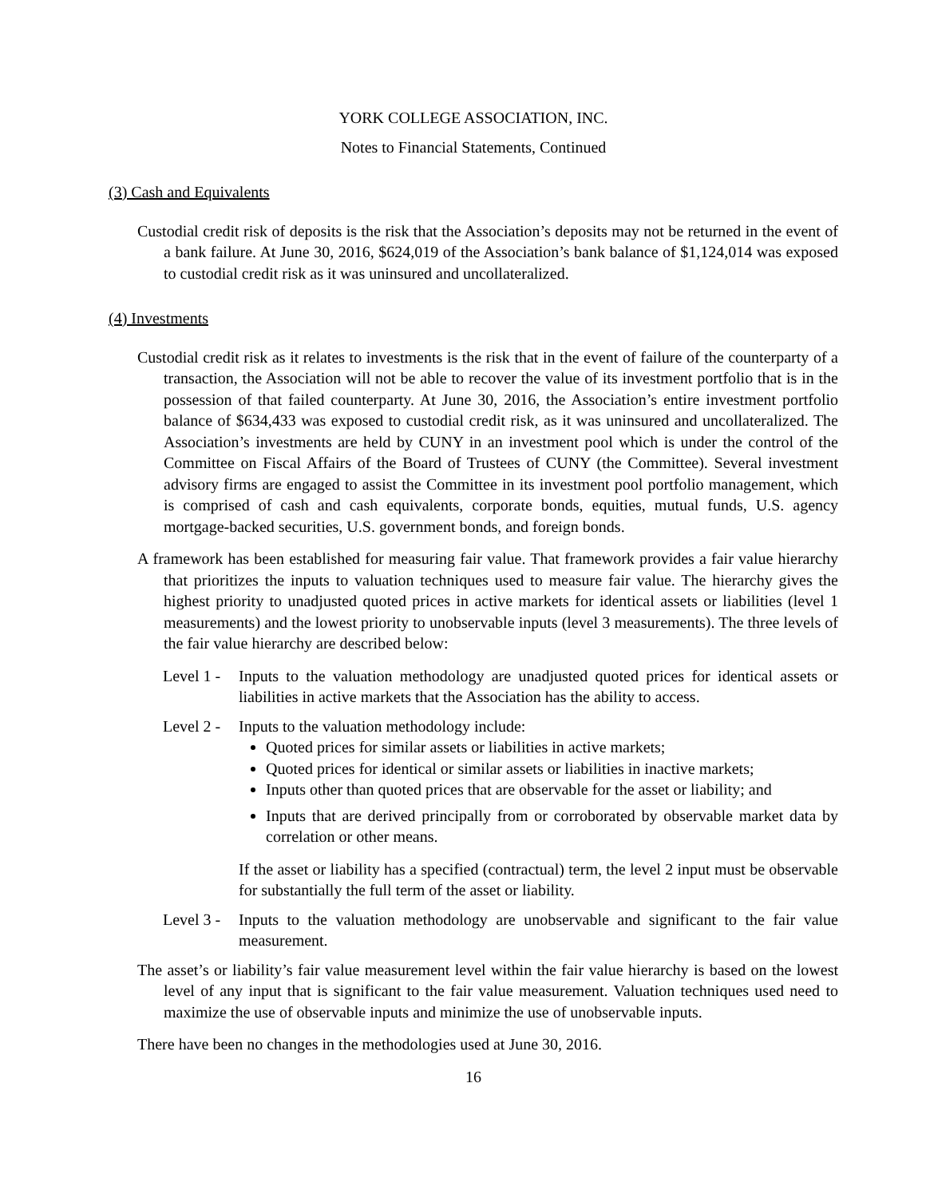YORK COLLEGE ASSOCIATION, INC.
Notes to Financial Statements, Continued
(3) Cash and Equivalents
Custodial credit risk of deposits is the risk that the Association’s deposits may not be returned in the event of a bank failure. At June 30, 2016, $624,019 of the Association’s bank balance of $1,124,014 was exposed to custodial credit risk as it was uninsured and uncollateralized.
(4) Investments
Custodial credit risk as it relates to investments is the risk that in the event of failure of the counterparty of a transaction, the Association will not be able to recover the value of its investment portfolio that is in the possession of that failed counterparty. At June 30, 2016, the Association’s entire investment portfolio balance of $634,433 was exposed to custodial credit risk, as it was uninsured and uncollateralized. The Association’s investments are held by CUNY in an investment pool which is under the control of the Committee on Fiscal Affairs of the Board of Trustees of CUNY (the Committee). Several investment advisory firms are engaged to assist the Committee in its investment pool portfolio management, which is comprised of cash and cash equivalents, corporate bonds, equities, mutual funds, U.S. agency mortgage-backed securities, U.S. government bonds, and foreign bonds.
A framework has been established for measuring fair value. That framework provides a fair value hierarchy that prioritizes the inputs to valuation techniques used to measure fair value. The hierarchy gives the highest priority to unadjusted quoted prices in active markets for identical assets or liabilities (level 1 measurements) and the lowest priority to unobservable inputs (level 3 measurements). The three levels of the fair value hierarchy are described below:
Level 1 -
Inputs to the valuation methodology are unadjusted quoted prices for identical assets or liabilities in active markets that the Association has the ability to access.
Level 2 -
Inputs to the valuation methodology include:
Quoted prices for similar assets or liabilities in active markets;
Quoted prices for identical or similar assets or liabilities in inactive markets;
Inputs other than quoted prices that are observable for the asset or liability; and
Inputs that are derived principally from or corroborated by observable market data by correlation or other means.
If the asset or liability has a specified (contractual) term, the level 2 input must be observable for substantially the full term of the asset or liability.
Level 3 -
Inputs to the valuation methodology are unobservable and significant to the fair value measurement.
The asset’s or liability’s fair value measurement level within the fair value hierarchy is based on the lowest level of any input that is significant to the fair value measurement. Valuation techniques used need to maximize the use of observable inputs and minimize the use of unobservable inputs.
There have been no changes in the methodologies used at June 30, 2016.
16